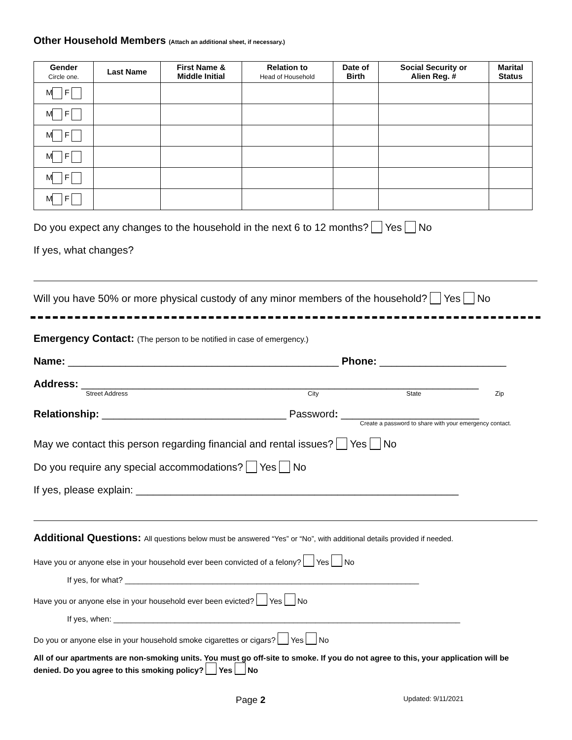Other Household Members (Attach an additional sheet, if necessary.)
| Gender Circle one. | Last Name | First Name & Middle Initial | Relation to Head of Household | Date of Birth | Social Security or Alien Reg. # | Marital Status |
| --- | --- | --- | --- | --- | --- | --- |
| M F | | | | | | |
| M F | | | | | | |
| M F | | | | | | |
| M F | | | | | | |
| M F | | | | | | |
| M F | | | | | | |
Do you expect any changes to the household in the next 6 to 12 months? Yes No
If yes, what changes?
Will you have 50% or more physical custody of any minor members of the household? Yes No
Emergency Contact: (The person to be notified in case of emergency.)
Name: _______________________________________________ Phone: ______________________
Address: _____________________________________________________________________
Street Address City State Zip
Relationship: ________________________________ Password: ________________________
Create a password to share with your emergency contact.
May we contact this person regarding financial and rental issues? Yes No
Do you require any special accommodations? Yes No
If yes, please explain: ________________________________________________________
Additional Questions: All questions below must be answered “Yes” or “No”, with additional details provided if needed.
Have you or anyone else in your household ever been convicted of a felony? Yes No
If yes, for what? ___________________________________________________________________
Have you or anyone else in your household ever been evicted? Yes No
If yes, when: _______________________________________________________________________________
Do you or anyone else in your household smoke cigarettes or cigars? Yes No
All of our apartments are non-smoking units. You must go off-site to smoke. If you do not agree to this, your application will be denied. Do you agree to this smoking policy? Yes No
Page 2 Updated: 9/11/2021